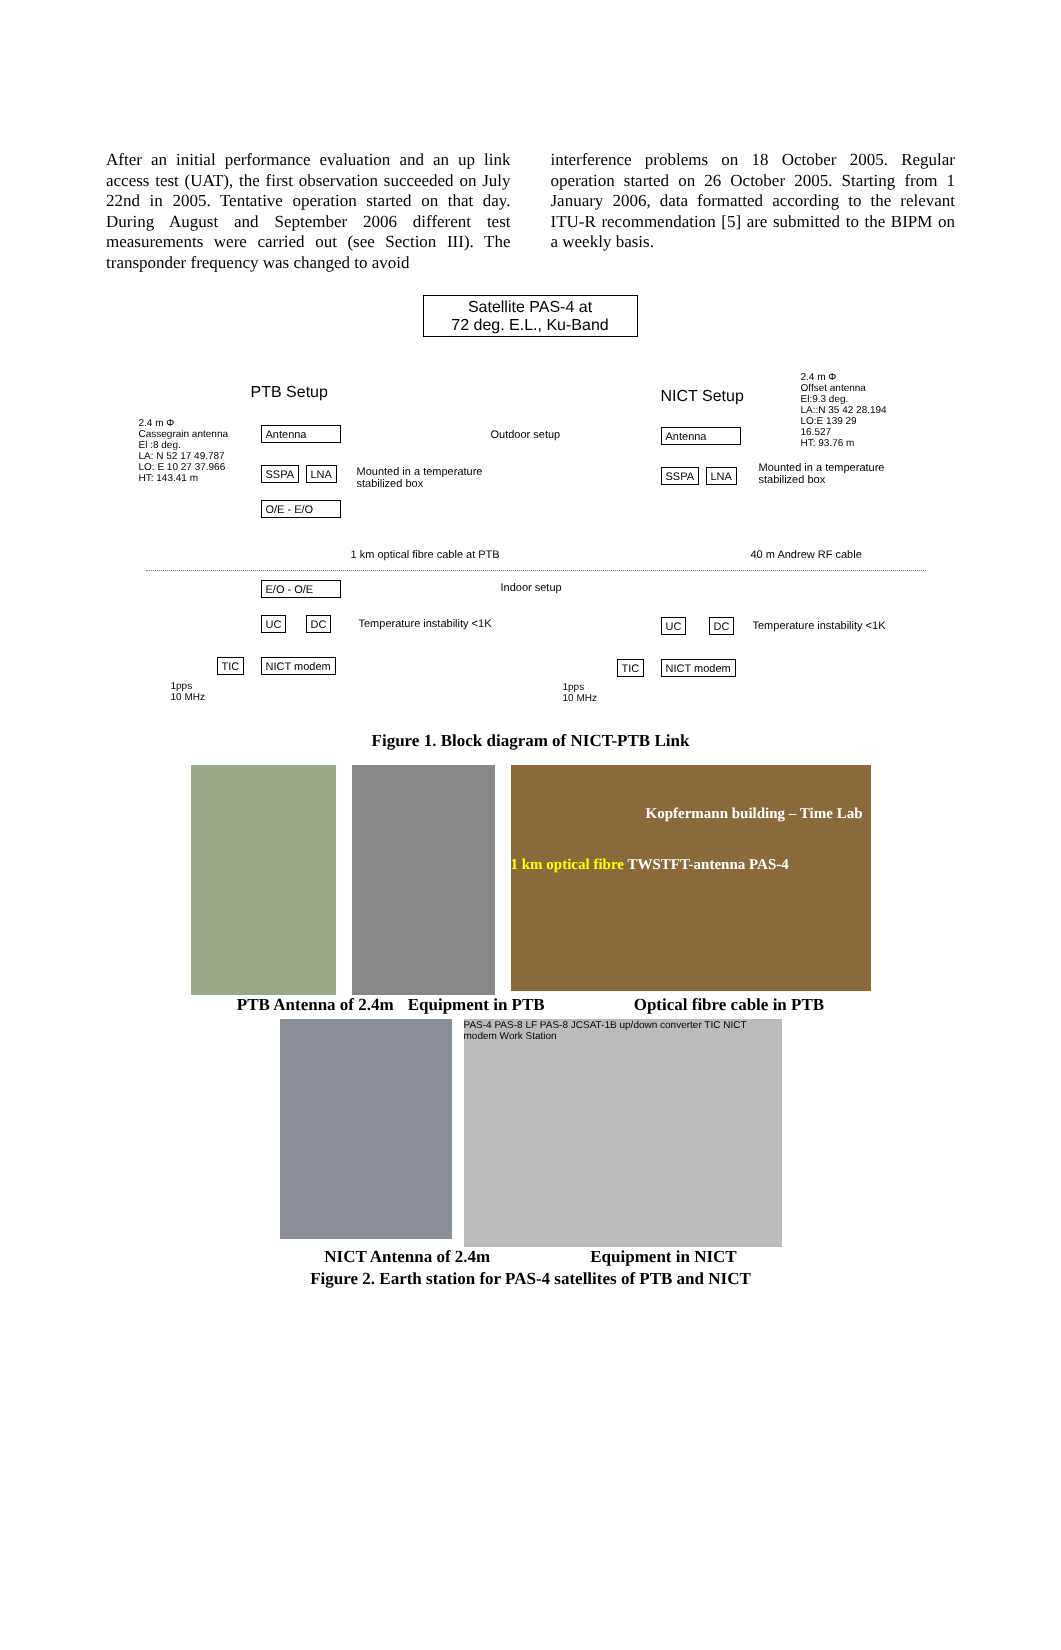After an initial performance evaluation and an up link access test (UAT), the first observation succeeded on July 22nd in 2005. Tentative operation started on that day. During August and September 2006 different test measurements were carried out (see Section III). The transponder frequency was changed to avoid
interference problems on 18 October 2005. Regular operation started on 26 October 2005. Starting from 1 January 2006, data formatted according to the relevant ITU-R recommendation [5] are submitted to the BIPM on a weekly basis.
Satellite PAS-4 at
72 deg. E.L., Ku-Band
PTB Setup NICT Setup
2.4 m Φ
Cassegrain antenna
El :8 deg.
LA: N 52 17 49.787
LO: E 10 27 37.966
HT: 143.41 m
2.4 m Φ
Offset antenna
El:9.3 deg.
LA::N 35 42 28.194
LO:E 139 29
16.527
HT: 93.76 m
Outdoor setup
Antenna
SSPA LNA
O/E - E/O
Mounted in a temperature
stabilized box
Antenna
SSPA LNA
Mounted in a temperature
stabilized box
1 km optical fibre cable at PTB
40 m Andrew RF cable
Indoor setup
E/O - O/E
UC DC Temperature instability <1K
TIC NICT modem
1pps
10 MHz
UC DC Temperature instability <1K
TIC NICT modem
1pps
10 MHz
Figure 1. Block diagram of NICT-PTB Link
Kopfermann building – Time Lab
1 km optical fibre TWSTFT-antenna PAS-4
PTB Antenna of 2.4m Equipment in PTB Optical fibre cable in PTB
PAS-4 PAS-8 LF PAS-8 JCSAT-1B up/down converter TIC NICT modem Work Station
NICT Antenna of 2.4m Equipment in NICT
Figure 2. Earth station for PAS-4 satellites of PTB and NICT